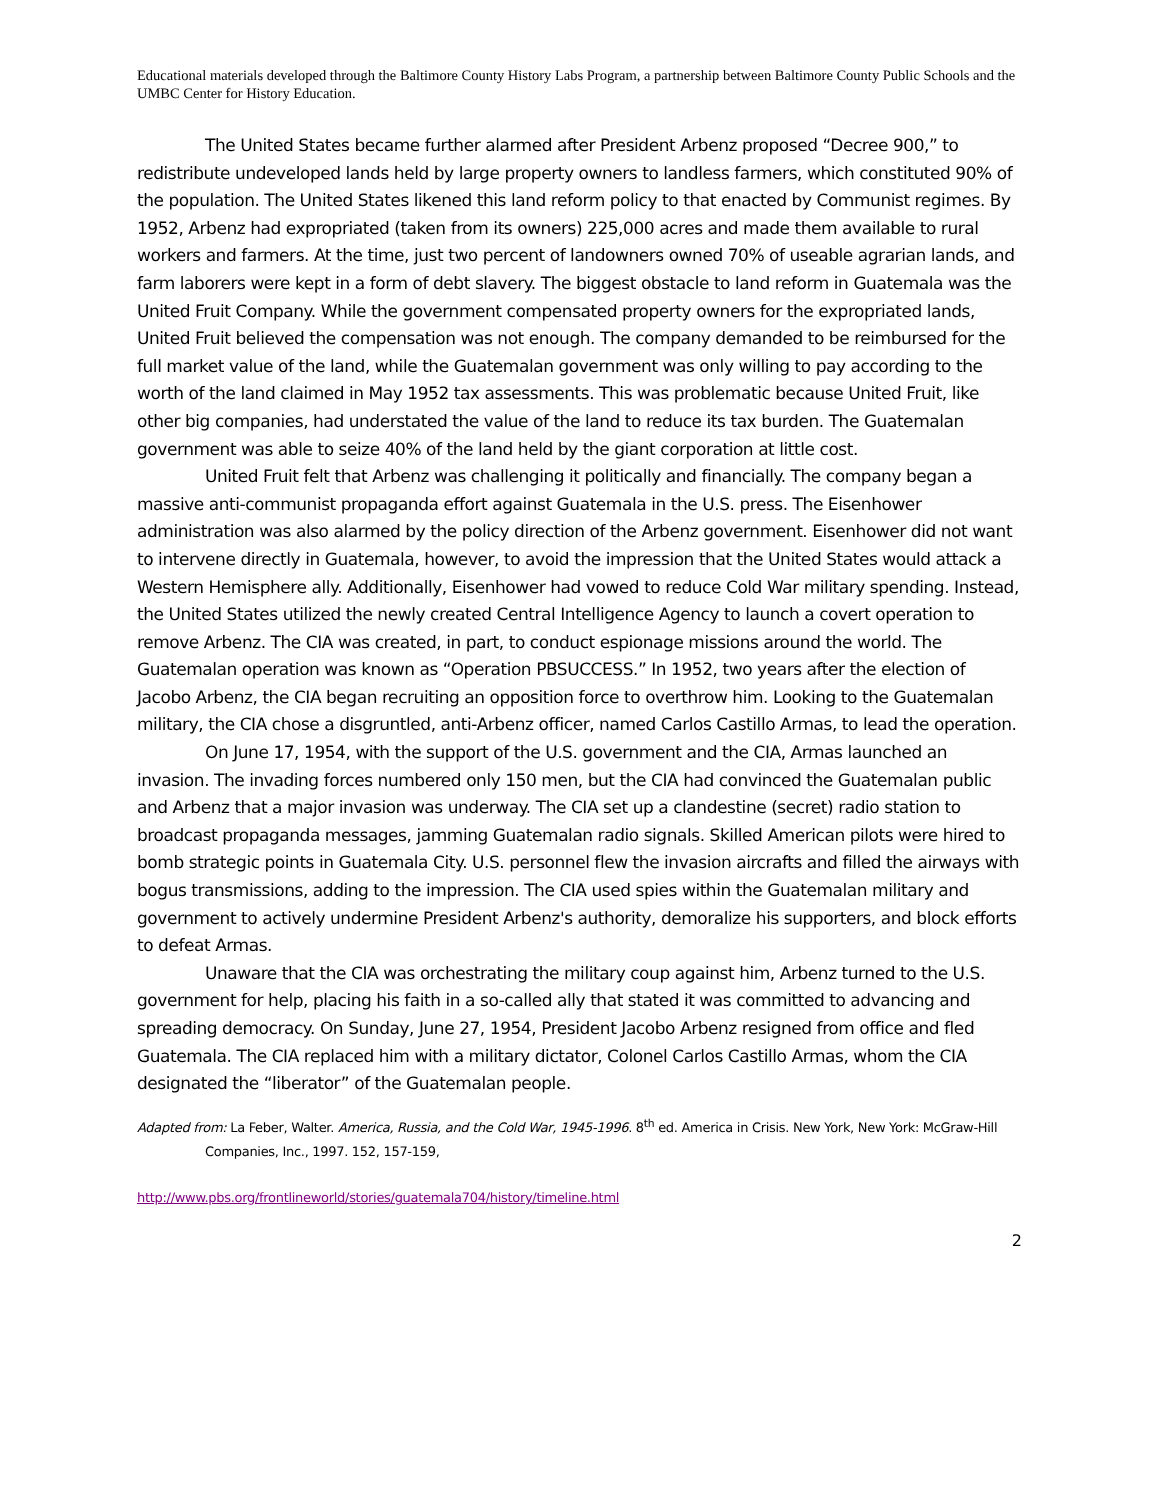Educational materials developed through the Baltimore County History Labs Program, a partnership between Baltimore County Public Schools and the UMBC Center for History Education.
The United States became further alarmed after President Arbenz proposed “Decree 900,” to redistribute undeveloped lands held by large property owners to landless farmers, which constituted 90% of the population. The United States likened this land reform policy to that enacted by Communist regimes. By 1952, Arbenz had expropriated (taken from its owners) 225,000 acres and made them available to rural workers and farmers. At the time, just two percent of landowners owned 70% of useable agrarian lands, and farm laborers were kept in a form of debt slavery. The biggest obstacle to land reform in Guatemala was the United Fruit Company. While the government compensated property owners for the expropriated lands, United Fruit believed the compensation was not enough. The company demanded to be reimbursed for the full market value of the land, while the Guatemalan government was only willing to pay according to the worth of the land claimed in May 1952 tax assessments. This was problematic because United Fruit, like other big companies, had understated the value of the land to reduce its tax burden. The Guatemalan government was able to seize 40% of the land held by the giant corporation at little cost.
United Fruit felt that Arbenz was challenging it politically and financially. The company began a massive anti-communist propaganda effort against Guatemala in the U.S. press. The Eisenhower administration was also alarmed by the policy direction of the Arbenz government. Eisenhower did not want to intervene directly in Guatemala, however, to avoid the impression that the United States would attack a Western Hemisphere ally. Additionally, Eisenhower had vowed to reduce Cold War military spending. Instead, the United States utilized the newly created Central Intelligence Agency to launch a covert operation to remove Arbenz. The CIA was created, in part, to conduct espionage missions around the world. The Guatemalan operation was known as “Operation PBSUCCESS.” In 1952, two years after the election of Jacobo Arbenz, the CIA began recruiting an opposition force to overthrow him. Looking to the Guatemalan military, the CIA chose a disgruntled, anti-Arbenz officer, named Carlos Castillo Armas, to lead the operation.
On June 17, 1954, with the support of the U.S. government and the CIA, Armas launched an invasion. The invading forces numbered only 150 men, but the CIA had convinced the Guatemalan public and Arbenz that a major invasion was underway. The CIA set up a clandestine (secret) radio station to broadcast propaganda messages, jamming Guatemalan radio signals. Skilled American pilots were hired to bomb strategic points in Guatemala City. U.S. personnel flew the invasion aircrafts and filled the airways with bogus transmissions, adding to the impression. The CIA used spies within the Guatemalan military and government to actively undermine President Arbenz's authority, demoralize his supporters, and block efforts to defeat Armas.
Unaware that the CIA was orchestrating the military coup against him, Arbenz turned to the U.S. government for help, placing his faith in a so-called ally that stated it was committed to advancing and spreading democracy. On Sunday, June 27, 1954, President Jacobo Arbenz resigned from office and fled Guatemala. The CIA replaced him with a military dictator, Colonel Carlos Castillo Armas, whom the CIA designated the “liberator” of the Guatemalan people.
Adapted from: La Feber, Walter. America, Russia, and the Cold War, 1945-1996. 8<sup>th</sup> ed. America in Crisis. New York, New York: McGraw-Hill Companies, Inc., 1997. 152, 157-159,
http://www.pbs.org/frontlineworld/stories/guatemala704/history/timeline.html
2